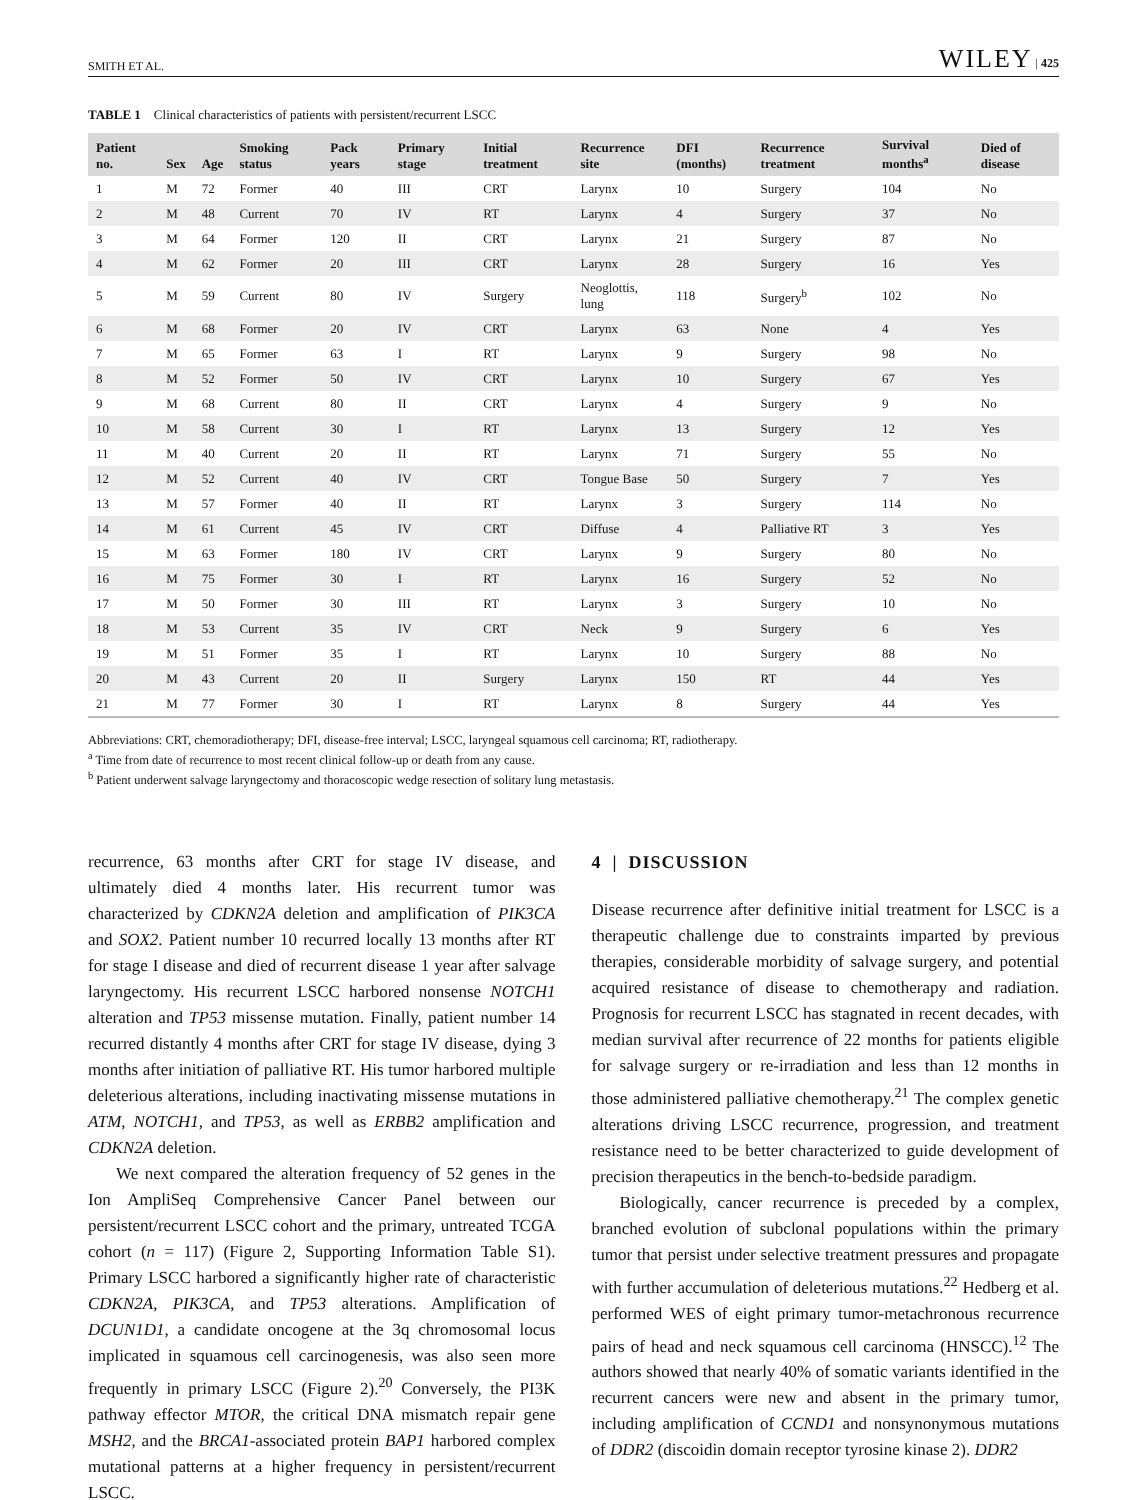SMITH ET AL. WILEY | 425
TABLE 1 Clinical characteristics of patients with persistent/recurrent LSCC
| Patient no. | Sex | Age | Smoking status | Pack years | Primary stage | Initial treatment | Recurrence site | DFI (months) | Recurrence treatment | Survival months<sup>a</sup> | Died of disease |
| --- | --- | --- | --- | --- | --- | --- | --- | --- | --- | --- | --- |
| 1 | M | 72 | Former | 40 | III | CRT | Larynx | 10 | Surgery | 104 | No |
| 2 | M | 48 | Current | 70 | IV | RT | Larynx | 4 | Surgery | 37 | No |
| 3 | M | 64 | Former | 120 | II | CRT | Larynx | 21 | Surgery | 87 | No |
| 4 | M | 62 | Former | 20 | III | CRT | Larynx | 28 | Surgery | 16 | Yes |
| 5 | M | 59 | Current | 80 | IV | Surgery | Neoglottis, lung | 118 | Surgery<sup>b</sup> | 102 | No |
| 6 | M | 68 | Former | 20 | IV | CRT | Larynx | 63 | None | 4 | Yes |
| 7 | M | 65 | Former | 63 | I | RT | Larynx | 9 | Surgery | 98 | No |
| 8 | M | 52 | Former | 50 | IV | CRT | Larynx | 10 | Surgery | 67 | Yes |
| 9 | M | 68 | Current | 80 | II | CRT | Larynx | 4 | Surgery | 9 | No |
| 10 | M | 58 | Current | 30 | I | RT | Larynx | 13 | Surgery | 12 | Yes |
| 11 | M | 40 | Current | 20 | II | RT | Larynx | 71 | Surgery | 55 | No |
| 12 | M | 52 | Current | 40 | IV | CRT | Tongue Base | 50 | Surgery | 7 | Yes |
| 13 | M | 57 | Former | 40 | II | RT | Larynx | 3 | Surgery | 114 | No |
| 14 | M | 61 | Current | 45 | IV | CRT | Diffuse | 4 | Palliative RT | 3 | Yes |
| 15 | M | 63 | Former | 180 | IV | CRT | Larynx | 9 | Surgery | 80 | No |
| 16 | M | 75 | Former | 30 | I | RT | Larynx | 16 | Surgery | 52 | No |
| 17 | M | 50 | Former | 30 | III | RT | Larynx | 3 | Surgery | 10 | No |
| 18 | M | 53 | Current | 35 | IV | CRT | Neck | 9 | Surgery | 6 | Yes |
| 19 | M | 51 | Former | 35 | I | RT | Larynx | 10 | Surgery | 88 | No |
| 20 | M | 43 | Current | 20 | II | Surgery | Larynx | 150 | RT | 44 | Yes |
| 21 | M | 77 | Former | 30 | I | RT | Larynx | 8 | Surgery | 44 | Yes |
Abbreviations: CRT, chemoradiotherapy; DFI, disease-free interval; LSCC, laryngeal squamous cell carcinoma; RT, radiotherapy.
<sup>a</sup> Time from date of recurrence to most recent clinical follow-up or death from any cause.
<sup>b</sup> Patient underwent salvage laryngectomy and thoracoscopic wedge resection of solitary lung metastasis.
recurrence, 63 months after CRT for stage IV disease, and ultimately died 4 months later. His recurrent tumor was characterized by CDKN2A deletion and amplification of PIK3CA and SOX2. Patient number 10 recurred locally 13 months after RT for stage I disease and died of recurrent disease 1 year after salvage laryngectomy. His recurrent LSCC harbored nonsense NOTCH1 alteration and TP53 missense mutation. Finally, patient number 14 recurred distantly 4 months after CRT for stage IV disease, dying 3 months after initiation of palliative RT. His tumor harbored multiple deleterious alterations, including inactivating missense mutations in ATM, NOTCH1, and TP53, as well as ERBB2 amplification and CDKN2A deletion.
We next compared the alteration frequency of 52 genes in the Ion AmpliSeq Comprehensive Cancer Panel between our persistent/recurrent LSCC cohort and the primary, untreated TCGA cohort (n = 117) (Figure 2, Supporting Information Table S1). Primary LSCC harbored a significantly higher rate of characteristic CDKN2A, PIK3CA, and TP53 alterations. Amplification of DCUN1D1, a candidate oncogene at the 3q chromosomal locus implicated in squamous cell carcinogenesis, was also seen more frequently in primary LSCC (Figure 2).<sup>20</sup> Conversely, the PI3K pathway effector MTOR, the critical DNA mismatch repair gene MSH2, and the BRCA1-associated protein BAP1 harbored complex mutational patterns at a higher frequency in persistent/recurrent LSCC.
4 | DISCUSSION
Disease recurrence after definitive initial treatment for LSCC is a therapeutic challenge due to constraints imparted by previous therapies, considerable morbidity of salvage surgery, and potential acquired resistance of disease to chemotherapy and radiation. Prognosis for recurrent LSCC has stagnated in recent decades, with median survival after recurrence of 22 months for patients eligible for salvage surgery or re-irradiation and less than 12 months in those administered palliative chemotherapy.<sup>21</sup> The complex genetic alterations driving LSCC recurrence, progression, and treatment resistance need to be better characterized to guide development of precision therapeutics in the bench-to-bedside paradigm.
Biologically, cancer recurrence is preceded by a complex, branched evolution of subclonal populations within the primary tumor that persist under selective treatment pressures and propagate with further accumulation of deleterious mutations.<sup>22</sup> Hedberg et al. performed WES of eight primary tumor-metachronous recurrence pairs of head and neck squamous cell carcinoma (HNSCC).<sup>12</sup> The authors showed that nearly 40% of somatic variants identified in the recurrent cancers were new and absent in the primary tumor, including amplification of CCND1 and nonsynonymous mutations of DDR2 (discoidin domain receptor tyrosine kinase 2). DDR2